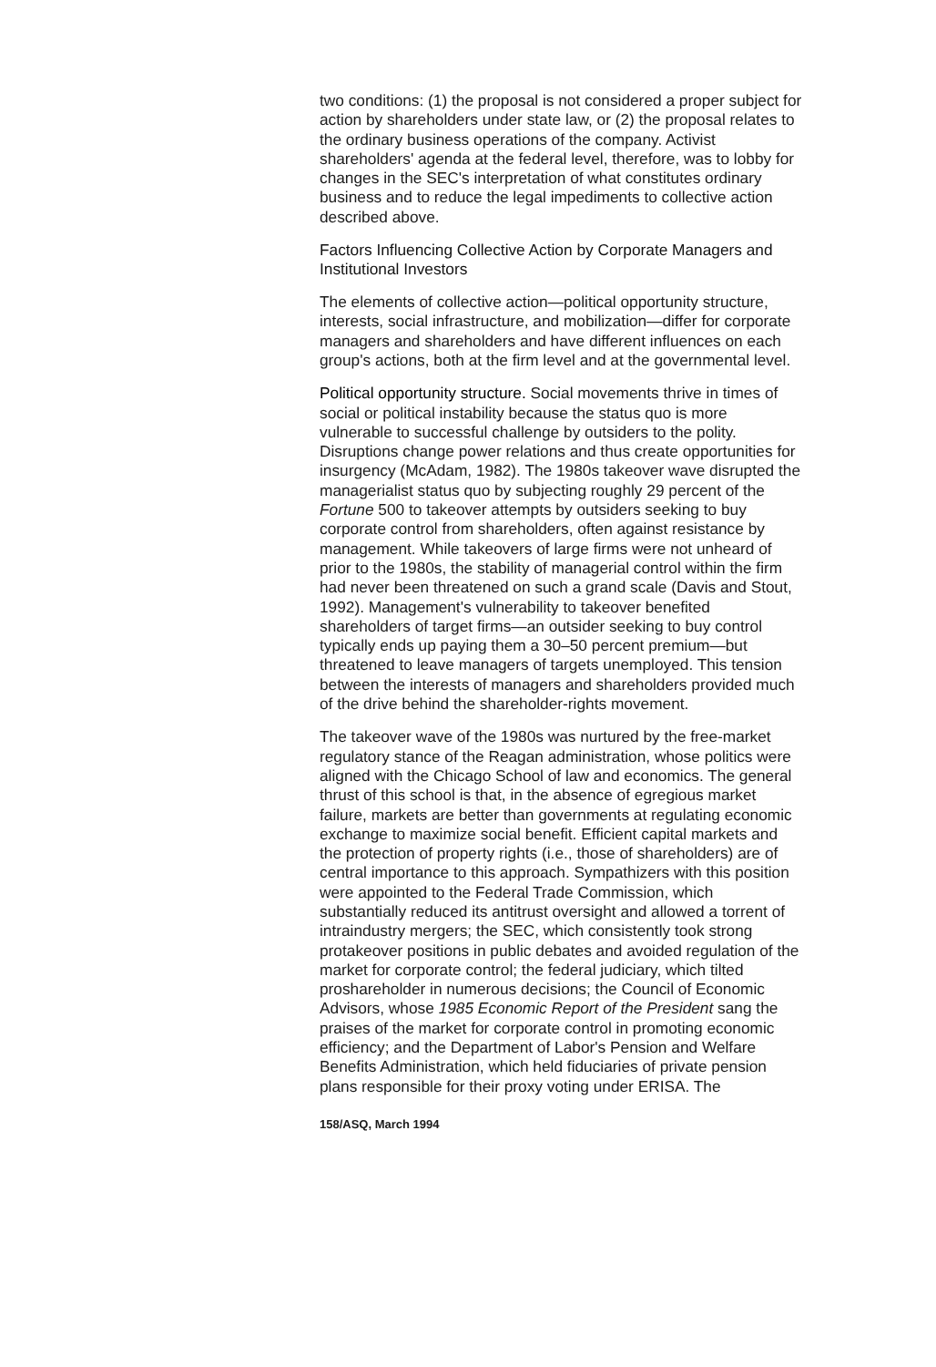two conditions: (1) the proposal is not considered a proper subject for action by shareholders under state law, or (2) the proposal relates to the ordinary business operations of the company. Activist shareholders' agenda at the federal level, therefore, was to lobby for changes in the SEC's interpretation of what constitutes ordinary business and to reduce the legal impediments to collective action described above.
Factors Influencing Collective Action by Corporate Managers and Institutional Investors
The elements of collective action—political opportunity structure, interests, social infrastructure, and mobilization—differ for corporate managers and shareholders and have different influences on each group's actions, both at the firm level and at the governmental level.
Political opportunity structure. Social movements thrive in times of social or political instability because the status quo is more vulnerable to successful challenge by outsiders to the polity. Disruptions change power relations and thus create opportunities for insurgency (McAdam, 1982). The 1980s takeover wave disrupted the managerialist status quo by subjecting roughly 29 percent of the Fortune 500 to takeover attempts by outsiders seeking to buy corporate control from shareholders, often against resistance by management. While takeovers of large firms were not unheard of prior to the 1980s, the stability of managerial control within the firm had never been threatened on such a grand scale (Davis and Stout, 1992). Management's vulnerability to takeover benefited shareholders of target firms—an outsider seeking to buy control typically ends up paying them a 30–50 percent premium—but threatened to leave managers of targets unemployed. This tension between the interests of managers and shareholders provided much of the drive behind the shareholder-rights movement.
The takeover wave of the 1980s was nurtured by the free-market regulatory stance of the Reagan administration, whose politics were aligned with the Chicago School of law and economics. The general thrust of this school is that, in the absence of egregious market failure, markets are better than governments at regulating economic exchange to maximize social benefit. Efficient capital markets and the protection of property rights (i.e., those of shareholders) are of central importance to this approach. Sympathizers with this position were appointed to the Federal Trade Commission, which substantially reduced its antitrust oversight and allowed a torrent of intraindustry mergers; the SEC, which consistently took strong protakeover positions in public debates and avoided regulation of the market for corporate control; the federal judiciary, which tilted proshareholder in numerous decisions; the Council of Economic Advisors, whose 1985 Economic Report of the President sang the praises of the market for corporate control in promoting economic efficiency; and the Department of Labor's Pension and Welfare Benefits Administration, which held fiduciaries of private pension plans responsible for their proxy voting under ERISA. The
158/ASQ, March 1994